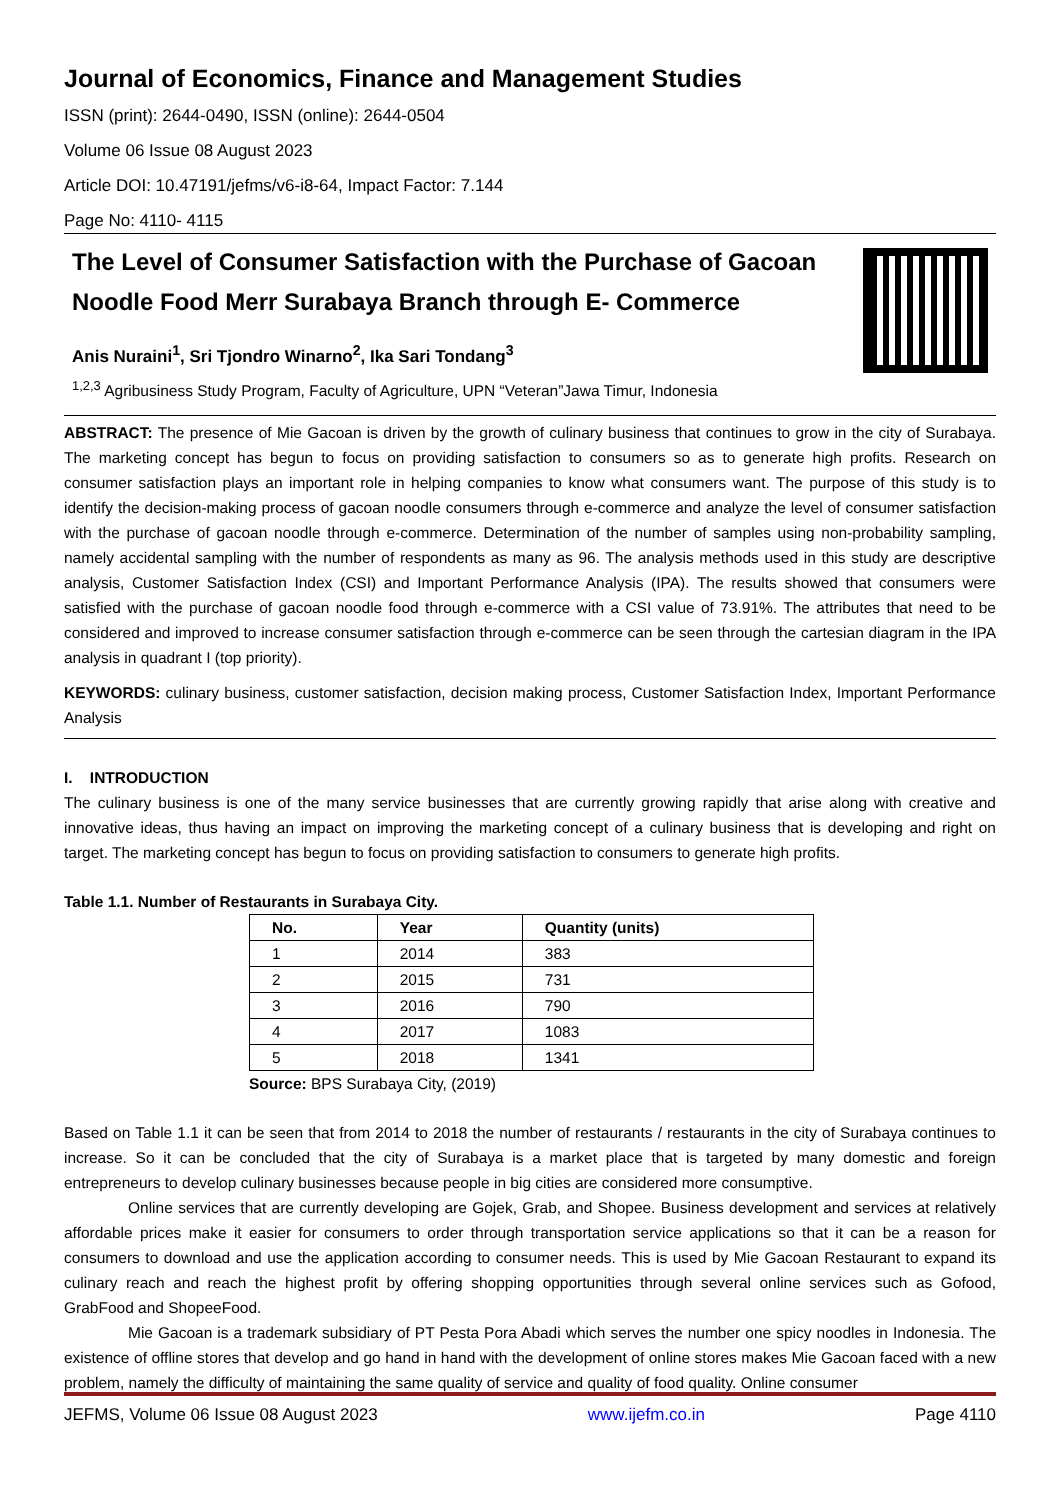Journal of Economics, Finance and Management Studies
ISSN (print): 2644-0490, ISSN (online): 2644-0504
Volume 06 Issue 08 August 2023
Article DOI: 10.47191/jefms/v6-i8-64, Impact Factor: 7.144
Page No: 4110- 4115
The Level of Consumer Satisfaction with the Purchase of Gacoan Noodle Food Merr Surabaya Branch through E- Commerce
Anis Nuraini<sup>1</sup>, Sri Tjondro Winarno<sup>2</sup>, Ika Sari Tondang<sup>3</sup>
<sup>1,2,3</sup> Agribusiness Study Program, Faculty of Agriculture, UPN “Veteran”Jawa Timur, Indonesia
ABSTRACT: The presence of Mie Gacoan is driven by the growth of culinary business that continues to grow in the city of Surabaya. The marketing concept has begun to focus on providing satisfaction to consumers so as to generate high profits. Research on consumer satisfaction plays an important role in helping companies to know what consumers want. The purpose of this study is to identify the decision-making process of gacoan noodle consumers through e-commerce and analyze the level of consumer satisfaction with the purchase of gacoan noodle through e-commerce. Determination of the number of samples using non-probability sampling, namely accidental sampling with the number of respondents as many as 96. The analysis methods used in this study are descriptive analysis, Customer Satisfaction Index (CSI) and Important Performance Analysis (IPA). The results showed that consumers were satisfied with the purchase of gacoan noodle food through e-commerce with a CSI value of 73.91%. The attributes that need to be considered and improved to increase consumer satisfaction through e-commerce can be seen through the cartesian diagram in the IPA analysis in quadrant I (top priority).
KEYWORDS: culinary business, customer satisfaction, decision making process, Customer Satisfaction Index, Important Performance Analysis
I. INTRODUCTION
The culinary business is one of the many service businesses that are currently growing rapidly that arise along with creative and innovative ideas, thus having an impact on improving the marketing concept of a culinary business that is developing and right on target. The marketing concept has begun to focus on providing satisfaction to consumers to generate high profits.
Table 1.1. Number of Restaurants in Surabaya City.
| No. | Year | Quantity (units) |
| --- | --- | --- |
| 1 | 2014 | 383 |
| 2 | 2015 | 731 |
| 3 | 2016 | 790 |
| 4 | 2017 | 1083 |
| 5 | 2018 | 1341 |
Source: BPS Surabaya City, (2019)
Based on Table 1.1 it can be seen that from 2014 to 2018 the number of restaurants / restaurants in the city of Surabaya continues to increase. So it can be concluded that the city of Surabaya is a market place that is targeted by many domestic and foreign entrepreneurs to develop culinary businesses because people in big cities are considered more consumptive.
Online services that are currently developing are Gojek, Grab, and Shopee. Business development and services at relatively affordable prices make it easier for consumers to order through transportation service applications so that it can be a reason for consumers to download and use the application according to consumer needs. This is used by Mie Gacoan Restaurant to expand its culinary reach and reach the highest profit by offering shopping opportunities through several online services such as Gofood, GrabFood and ShopeeFood.
Mie Gacoan is a trademark subsidiary of PT Pesta Pora Abadi which serves the number one spicy noodles in Indonesia. The existence of offline stores that develop and go hand in hand with the development of online stores makes Mie Gacoan faced with a new problem, namely the difficulty of maintaining the same quality of service and quality of food quality. Online consumer
JEFMS, Volume 06 Issue 08 August 2023 www.ijefm.co.in Page 4110